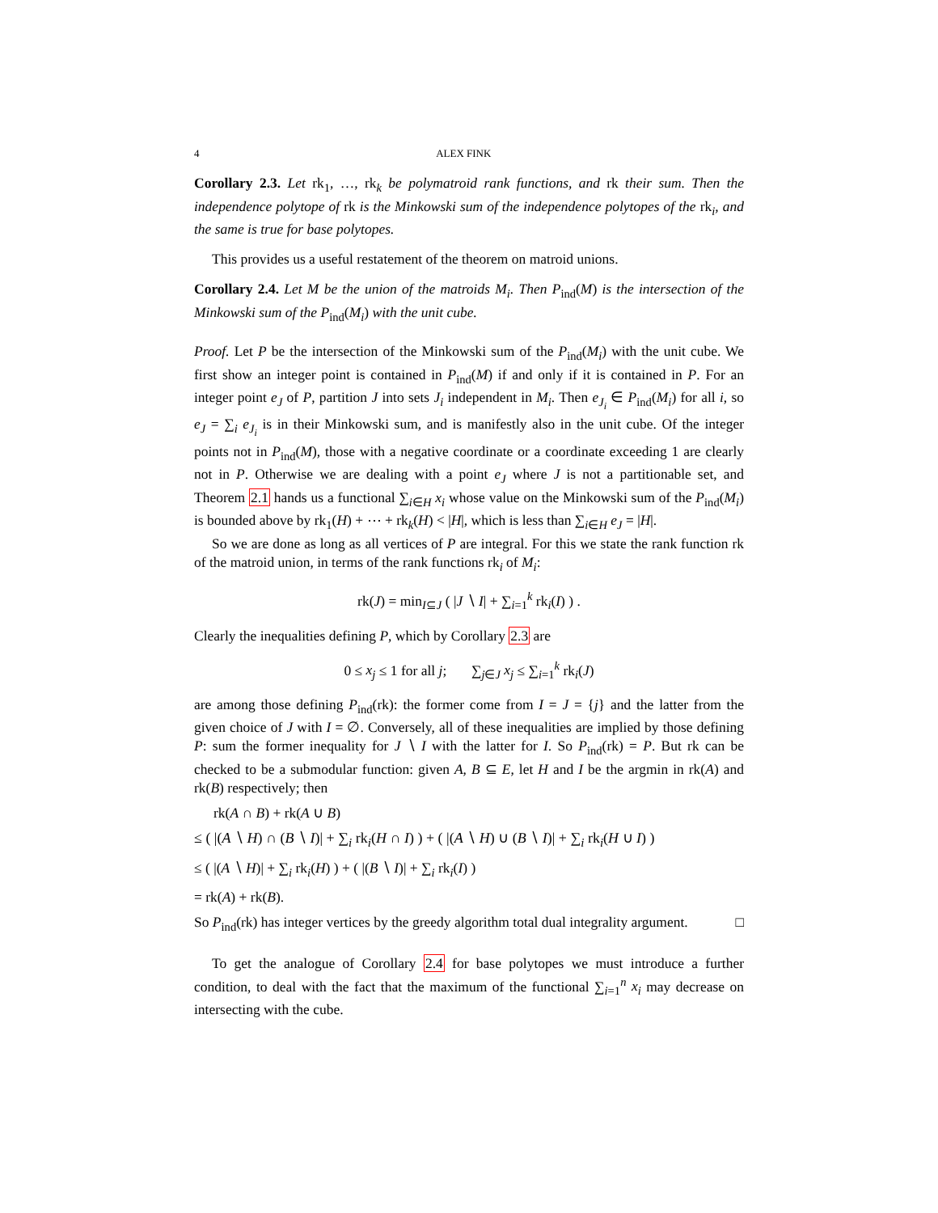4 ALEX FINK
Corollary 2.3. Let rk<sub>1</sub>, …, rk<sub>k</sub> be polymatroid rank functions, and rk their sum. Then the independence polytope of rk is the Minkowski sum of the independence polytopes of the rk<sub>i</sub>, and the same is true for base polytopes.
This provides us a useful restatement of the theorem on matroid unions.
Corollary 2.4. Let M be the union of the matroids M<sub>i</sub>. Then P<sub>ind</sub>(M) is the intersection of the Minkowski sum of the P<sub>ind</sub>(M<sub>i</sub>) with the unit cube.
Proof. Let P be the intersection of the Minkowski sum of the P<sub>ind</sub>(M<sub>i</sub>) with the unit cube. We first show an integer point is contained in P<sub>ind</sub>(M) if and only if it is contained in P. For an integer point e<sub>J</sub> of P, partition J into sets J<sub>i</sub> independent in M<sub>i</sub>. Then e<sub>J<sub>i</sub></sub> ∈ P<sub>ind</sub>(M<sub>i</sub>) for all i, so e<sub>J</sub> = ∑<sub>i</sub> e<sub>J<sub>i</sub></sub> is in their Minkowski sum, and is manifestly also in the unit cube. Of the integer points not in P<sub>ind</sub>(M), those with a negative coordinate or a coordinate exceeding 1 are clearly not in P. Otherwise we are dealing with a point e<sub>J</sub> where J is not a partitionable set, and Theorem 2.1 hands us a functional ∑<sub>i∈H</sub> x<sub>i</sub> whose value on the Minkowski sum of the P<sub>ind</sub>(M<sub>i</sub>) is bounded above by rk<sub>1</sub>(H) + ⋯ + rk<sub>k</sub>(H) < |H|, which is less than ∑<sub>i∈H</sub> e<sub>J</sub> = |H|.
So we are done as long as all vertices of P are integral. For this we state the rank function rk of the matroid union, in terms of the rank functions rk<sub>i</sub> of M<sub>i</sub>:
rk(J) = min<sub>I⊆J</sub> ( |J ∖ I| + ∑<sub>i=1</sub><sup>k</sup> rk<sub>i</sub>(I) ) .
Clearly the inequalities defining P, which by Corollary 2.3 are
0 ≤ x<sub>j</sub> ≤ 1 for all j; ∑<sub>j∈J</sub> x<sub>j</sub> ≤ ∑<sub>i=1</sub><sup>k</sup> rk<sub>i</sub>(J)
are among those defining P<sub>ind</sub>(rk): the former come from I = J = {j} and the latter from the given choice of J with I = ∅. Conversely, all of these inequalities are implied by those defining P: sum the former inequality for J ∖ I with the latter for I. So P<sub>ind</sub>(rk) = P. But rk can be checked to be a submodular function: given A, B ⊆ E, let H and I be the argmin in rk(A) and rk(B) respectively; then
rk(A ∩ B) + rk(A ∪ B)
≤ ( |(A ∖ H) ∩ (B ∖ I)| + ∑<sub>i</sub> rk<sub>i</sub>(H ∩ I) ) + ( |(A ∖ H) ∪ (B ∖ I)| + ∑<sub>i</sub> rk<sub>i</sub>(H ∪ I) )
≤ ( |(A ∖ H)| + ∑<sub>i</sub> rk<sub>i</sub>(H) ) + ( |(B ∖ I)| + ∑<sub>i</sub> rk<sub>i</sub>(I) )
= rk(A) + rk(B).
So P<sub>ind</sub>(rk) has integer vertices by the greedy algorithm total dual integrality argument. □
To get the analogue of Corollary 2.4 for base polytopes we must introduce a further condition, to deal with the fact that the maximum of the functional ∑<sub>i=1</sub><sup>n</sup> x<sub>i</sub> may decrease on intersecting with the cube.